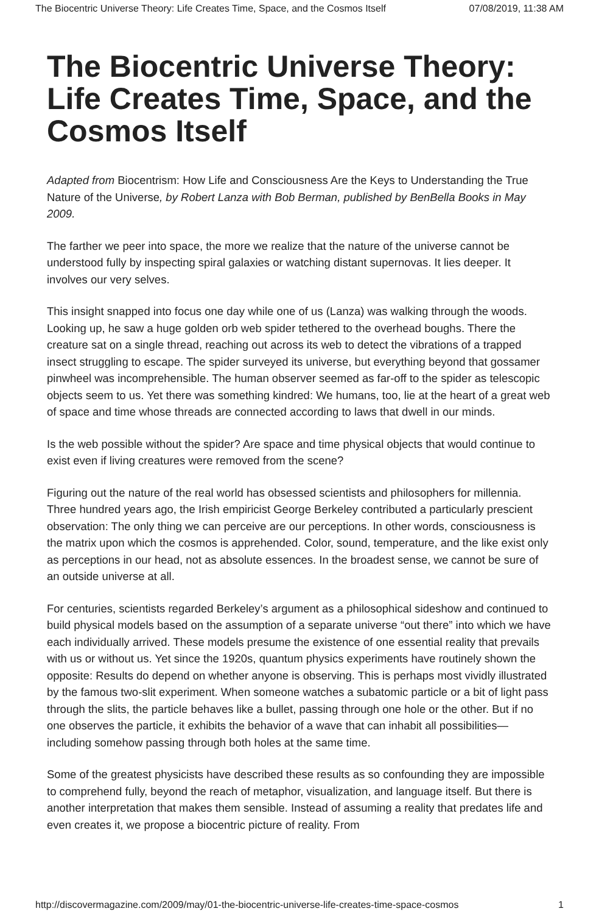The Biocentric Universe Theory: Life Creates Time, Space, and the Cosmos Itself 07/08/2019, 11:38 AM
The Biocentric Universe Theory: Life Creates Time, Space, and the Cosmos Itself
Adapted from Biocentrism: How Life and Consciousness Are the Keys to Understanding the True Nature of the Universe, by Robert Lanza with Bob Berman, published by BenBella Books in May 2009.
The farther we peer into space, the more we realize that the nature of the universe cannot be understood fully by inspecting spiral galaxies or watching distant supernovas. It lies deeper. It involves our very selves.
This insight snapped into focus one day while one of us (Lanza) was walking through the woods. Looking up, he saw a huge golden orb web spider tethered to the overhead boughs. There the creature sat on a single thread, reaching out across its web to detect the vibrations of a trapped insect struggling to escape. The spider surveyed its universe, but everything beyond that gossamer pinwheel was incomprehensible. The human observer seemed as far-off to the spider as telescopic objects seem to us. Yet there was something kindred: We humans, too, lie at the heart of a great web of space and time whose threads are connected according to laws that dwell in our minds.
Is the web possible without the spider? Are space and time physical objects that would continue to exist even if living creatures were removed from the scene?
Figuring out the nature of the real world has obsessed scientists and philosophers for millennia. Three hundred years ago, the Irish empiricist George Berkeley contributed a particularly prescient observation: The only thing we can perceive are our perceptions. In other words, consciousness is the matrix upon which the cosmos is apprehended. Color, sound, temperature, and the like exist only as perceptions in our head, not as absolute essences. In the broadest sense, we cannot be sure of an outside universe at all.
For centuries, scientists regarded Berkeley’s argument as a philosophical sideshow and continued to build physical models based on the assumption of a separate universe “out there” into which we have each individually arrived. These models presume the existence of one essential reality that prevails with us or without us. Yet since the 1920s, quantum physics experiments have routinely shown the opposite: Results do depend on whether anyone is observing. This is perhaps most vividly illustrated by the famous two-slit experiment. When someone watches a subatomic particle or a bit of light pass through the slits, the particle behaves like a bullet, passing through one hole or the other. But if no one observes the particle, it exhibits the behavior of a wave that can inhabit all possibilities—including somehow passing through both holes at the same time.
Some of the greatest physicists have described these results as so confounding they are impossible to comprehend fully, beyond the reach of metaphor, visualization, and language itself. But there is another interpretation that makes them sensible. Instead of assuming a reality that predates life and even creates it, we propose a biocentric picture of reality. From
http://discovermagazine.com/2009/may/01-the-biocentric-universe-life-creates-time-space-cosmos 1